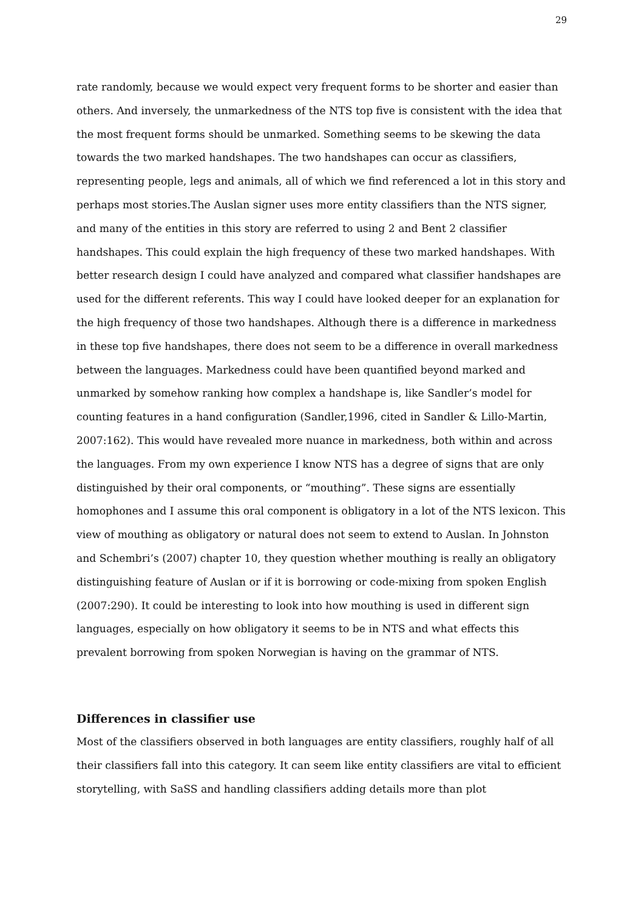29
rate randomly, because we would expect very frequent forms to be shorter and easier than others. And inversely, the unmarkedness of the NTS top five is consistent with the idea that the most frequent forms should be unmarked. Something seems to be skewing the data towards the two marked handshapes. The two handshapes can occur as classifiers, representing people, legs and animals, all of which we find referenced a lot in this story and perhaps most stories.The Auslan signer uses more entity classifiers than the NTS signer, and many of the entities in this story are referred to using 2 and Bent 2 classifier handshapes. This could explain the high frequency of these two marked handshapes. With better research design I could have analyzed and compared what classifier handshapes are used for the different referents. This way I could have looked deeper for an explanation for the high frequency of those two handshapes. Although there is a difference in markedness in these top five handshapes, there does not seem to be a difference in overall markedness between the languages. Markedness could have been quantified beyond marked and unmarked by somehow ranking how complex a handshape is, like Sandler’s model for counting features in a hand configuration (Sandler,1996, cited in Sandler & Lillo-Martin, 2007:162). This would have revealed more nuance in markedness, both within and across the languages. From my own experience I know NTS has a degree of signs that are only distinguished by their oral components, or “mouthing”. These signs are essentially homophones and I assume this oral component is obligatory in a lot of the NTS lexicon. This view of mouthing as obligatory or natural does not seem to extend to Auslan. In Johnston and Schembri’s (2007) chapter 10, they question whether mouthing is really an obligatory distinguishing feature of Auslan or if it is borrowing or code-mixing from spoken English (2007:290). It could be interesting to look into how mouthing is used in different sign languages, especially on how obligatory it seems to be in NTS and what effects this prevalent borrowing from spoken Norwegian is having on the grammar of NTS.
Differences in classifier use
Most of the classifiers observed in both languages are entity classifiers, roughly half of all their classifiers fall into this category. It can seem like entity classifiers are vital to efficient storytelling, with SaSS and handling classifiers adding details more than plot